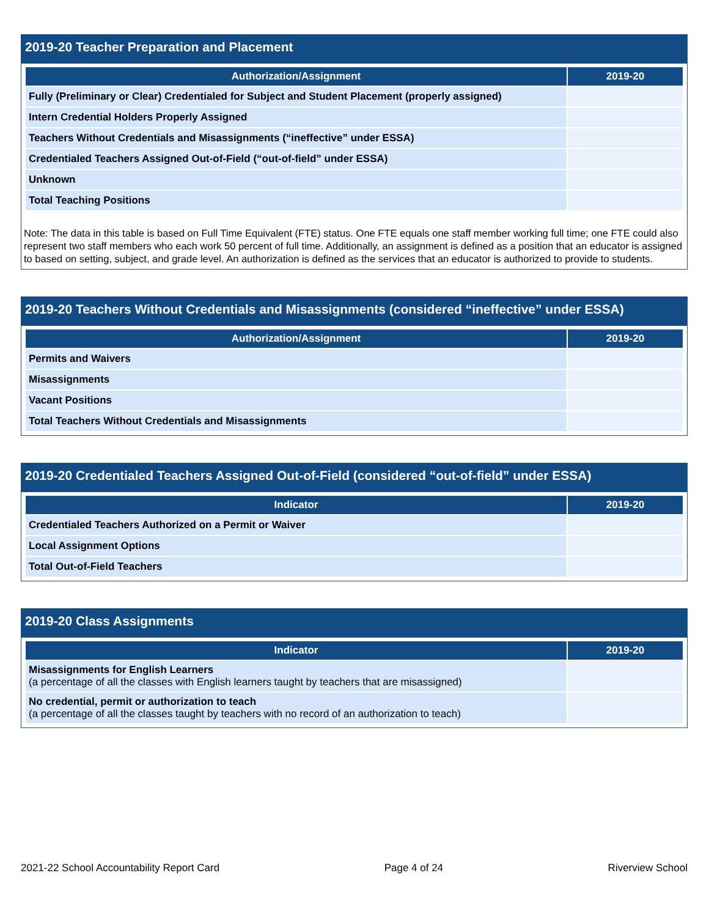2019-20 Teacher Preparation and Placement
| Authorization/Assignment | 2019-20 |
| --- | --- |
| Fully (Preliminary or Clear) Credentialed for Subject and Student Placement (properly assigned) | |
| Intern Credential Holders Properly Assigned | |
| Teachers Without Credentials and Misassignments (“ineffective” under ESSA) | |
| Credentialed Teachers Assigned Out-of-Field (“out-of-field” under ESSA) | |
| Unknown | |
| Total Teaching Positions | |
Note: The data in this table is based on Full Time Equivalent (FTE) status. One FTE equals one staff member working full time; one FTE could also represent two staff members who each work 50 percent of full time. Additionally, an assignment is defined as a position that an educator is assigned to based on setting, subject, and grade level. An authorization is defined as the services that an educator is authorized to provide to students.
2019-20 Teachers Without Credentials and Misassignments (considered “ineffective” under ESSA)
| Authorization/Assignment | 2019-20 |
| --- | --- |
| Permits and Waivers | |
| Misassignments | |
| Vacant Positions | |
| Total Teachers Without Credentials and Misassignments | |
2019-20 Credentialed Teachers Assigned Out-of-Field (considered “out-of-field” under ESSA)
| Indicator | 2019-20 |
| --- | --- |
| Credentialed Teachers Authorized on a Permit or Waiver | |
| Local Assignment Options | |
| Total Out-of-Field Teachers | |
2019-20 Class Assignments
| Indicator | 2019-20 |
| --- | --- |
| Misassignments for English Learners (a percentage of all the classes with English learners taught by teachers that are misassigned) | |
| No credential, permit or authorization to teach (a percentage of all the classes taught by teachers with no record of an authorization to teach) | |
2021-22 School Accountability Report Card Page 4 of 24 Riverview School